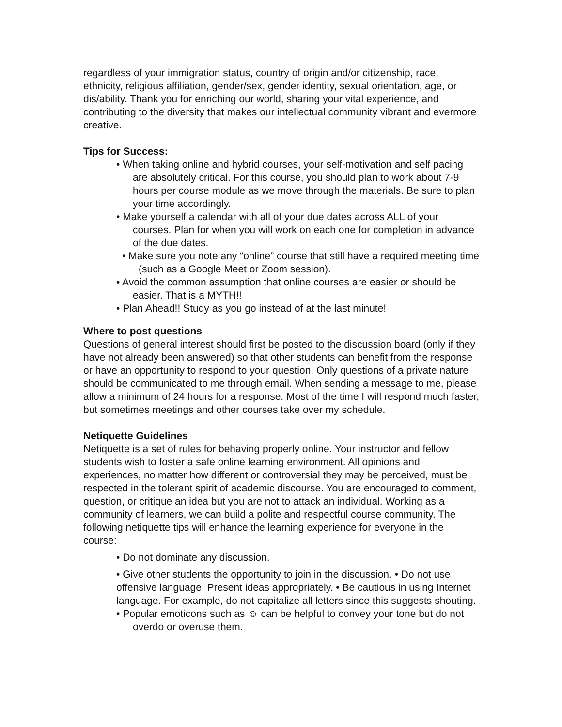regardless of your immigration status, country of origin and/or citizenship, race, ethnicity, religious affiliation, gender/sex, gender identity, sexual orientation, age, or dis/ability. Thank you for enriching our world, sharing your vital experience, and contributing to the diversity that makes our intellectual community vibrant and evermore creative.
Tips for Success:
• When taking online and hybrid courses, your self-motivation and self pacing are absolutely critical. For this course, you should plan to work about 7-9 hours per course module as we move through the materials. Be sure to plan your time accordingly.
• Make yourself a calendar with all of your due dates across ALL of your courses. Plan for when you will work on each one for completion in advance of the due dates.
• Make sure you note any “online” course that still have a required meeting time (such as a Google Meet or Zoom session).
• Avoid the common assumption that online courses are easier or should be easier. That is a MYTH!!
• Plan Ahead!! Study as you go instead of at the last minute!
Where to post questions
Questions of general interest should first be posted to the discussion board (only if they have not already been answered) so that other students can benefit from the response or have an opportunity to respond to your question. Only questions of a private nature should be communicated to me through email. When sending a message to me, please allow a minimum of 24 hours for a response. Most of the time I will respond much faster, but sometimes meetings and other courses take over my schedule.
Netiquette Guidelines
Netiquette is a set of rules for behaving properly online. Your instructor and fellow students wish to foster a safe online learning environment. All opinions and experiences, no matter how different or controversial they may be perceived, must be respected in the tolerant spirit of academic discourse. You are encouraged to comment, question, or critique an idea but you are not to attack an individual. Working as a community of learners, we can build a polite and respectful course community. The following netiquette tips will enhance the learning experience for everyone in the course:
• Do not dominate any discussion.
• Give other students the opportunity to join in the discussion. • Do not use offensive language. Present ideas appropriately. • Be cautious in using Internet language. For example, do not capitalize all letters since this suggests shouting.
• Popular emoticons such as ☺ can be helpful to convey your tone but do not overdo or overuse them.